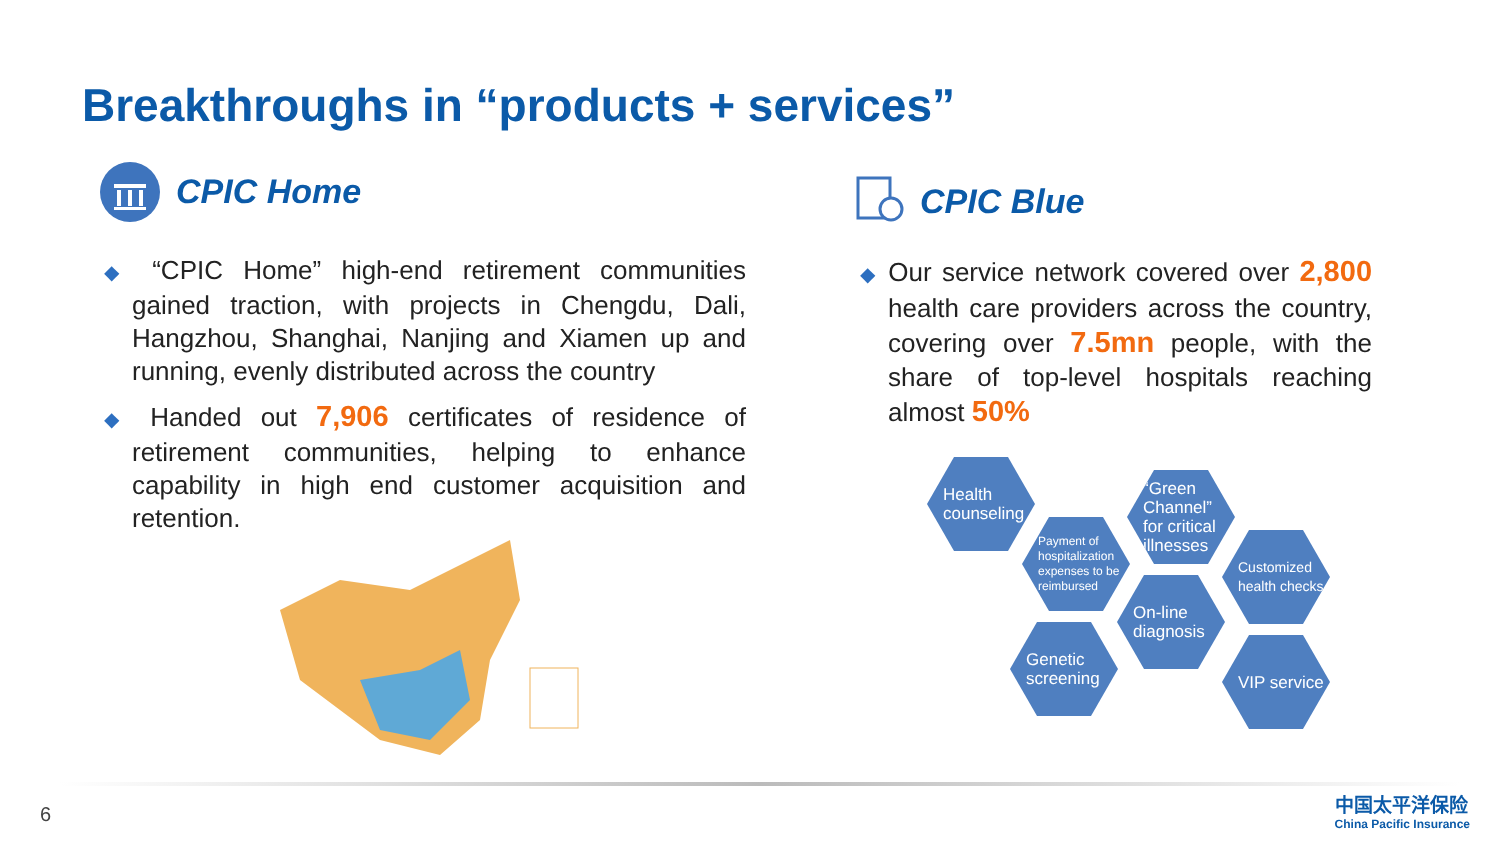Breakthroughs in “products + services”
CPIC Home CPIC Blue
◆ “CPIC Home” high-end retirement communities gained traction, with projects in Chengdu, Dali, Hangzhou, Shanghai, Nanjing and Xiamen up and running, evenly distributed across the country
◆ Handed out 7,906 certificates of residence of retirement communities, helping to enhance capability in high end customer acquisition and retention.
◆ Our service network covered over 2,800 health care providers across the country, covering over 7.5mn people, with the share of top-level hospitals reaching almost 50%
Health counseling
Payment of hospitalization expenses to be reimbursed
“Green Channel” for critical illnesses
Customized health checks
On-line diagnosis
Genetic screening
VIP service
6
中国太平洋保险
China Pacific Insurance